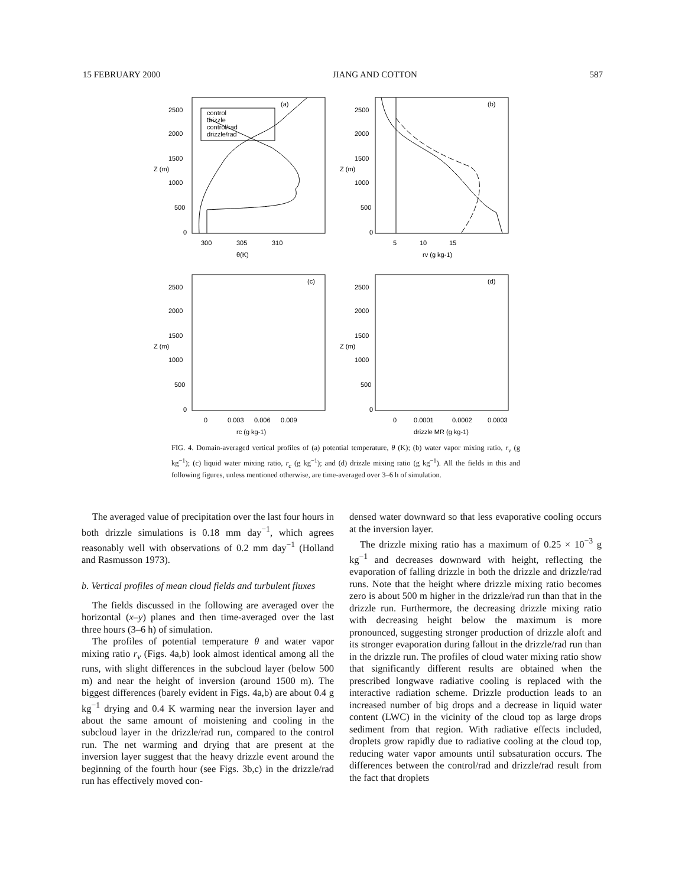15 FEBRUARY 2000 JIANG AND COTTON 587
(a)
(b)
(c)
(d)
control
drizzle
control/rad
drizzle/rad
2500
2000
1500
1000
500
0
2500
2000
1500
1000
500
0
Z (m)
Z (m)
Z (m)
Z (m)
300
305
310
θ(K)
5
10
15
rv (g kg-1)
2500
2000
1500
1000
500
0
2500
2000
1500
1000
500
0
0
0.003
0.006
0.009
rc (g kg-1)
0
0.0001
0.0002
0.0003
drizzle MR (g kg-1)
FIG. 4. Domain-averaged vertical profiles of (a) potential temperature, θ (K); (b) water vapor mixing ratio, r<sub>v</sub> (g kg<sup>−1</sup>); (c) liquid water mixing ratio, r<sub>c</sub> (g kg<sup>−1</sup>); and (d) drizzle mixing ratio (g kg<sup>−1</sup>). All the fields in this and following figures, unless mentioned otherwise, are time-averaged over 3–6 h of simulation.
The averaged value of precipitation over the last four hours in both drizzle simulations is 0.18 mm day<sup>−1</sup>, which agrees reasonably well with observations of 0.2 mm day<sup>−1</sup> (Holland and Rasmusson 1973).
b. Vertical profiles of mean cloud fields and turbulent fluxes
The fields discussed in the following are averaged over the horizontal (x–y) planes and then time-averaged over the last three hours (3–6 h) of simulation.
The profiles of potential temperature θ and water vapor mixing ratio r<sub>v</sub> (Figs. 4a,b) look almost identical among all the runs, with slight differences in the subcloud layer (below 500 m) and near the height of inversion (around 1500 m). The biggest differences (barely evident in Figs. 4a,b) are about 0.4 g kg<sup>−1</sup> drying and 0.4 K warming near the inversion layer and about the same amount of moistening and cooling in the subcloud layer in the drizzle/rad run, compared to the control run. The net warming and drying that are present at the inversion layer suggest that the heavy drizzle event around the beginning of the fourth hour (see Figs. 3b,c) in the drizzle/rad run has effectively moved con-
densed water downward so that less evaporative cooling occurs at the inversion layer.
The drizzle mixing ratio has a maximum of 0.25 × 10<sup>−3</sup> g kg<sup>−1</sup> and decreases downward with height, reflecting the evaporation of falling drizzle in both the drizzle and drizzle/rad runs. Note that the height where drizzle mixing ratio becomes zero is about 500 m higher in the drizzle/rad run than that in the drizzle run. Furthermore, the decreasing drizzle mixing ratio with decreasing height below the maximum is more pronounced, suggesting stronger production of drizzle aloft and its stronger evaporation during fallout in the drizzle/rad run than in the drizzle run. The profiles of cloud water mixing ratio show that significantly different results are obtained when the prescribed longwave radiative cooling is replaced with the interactive radiation scheme. Drizzle production leads to an increased number of big drops and a decrease in liquid water content (LWC) in the vicinity of the cloud top as large drops sediment from that region. With radiative effects included, droplets grow rapidly due to radiative cooling at the cloud top, reducing water vapor amounts until subsaturation occurs. The differences between the control/rad and drizzle/rad result from the fact that droplets